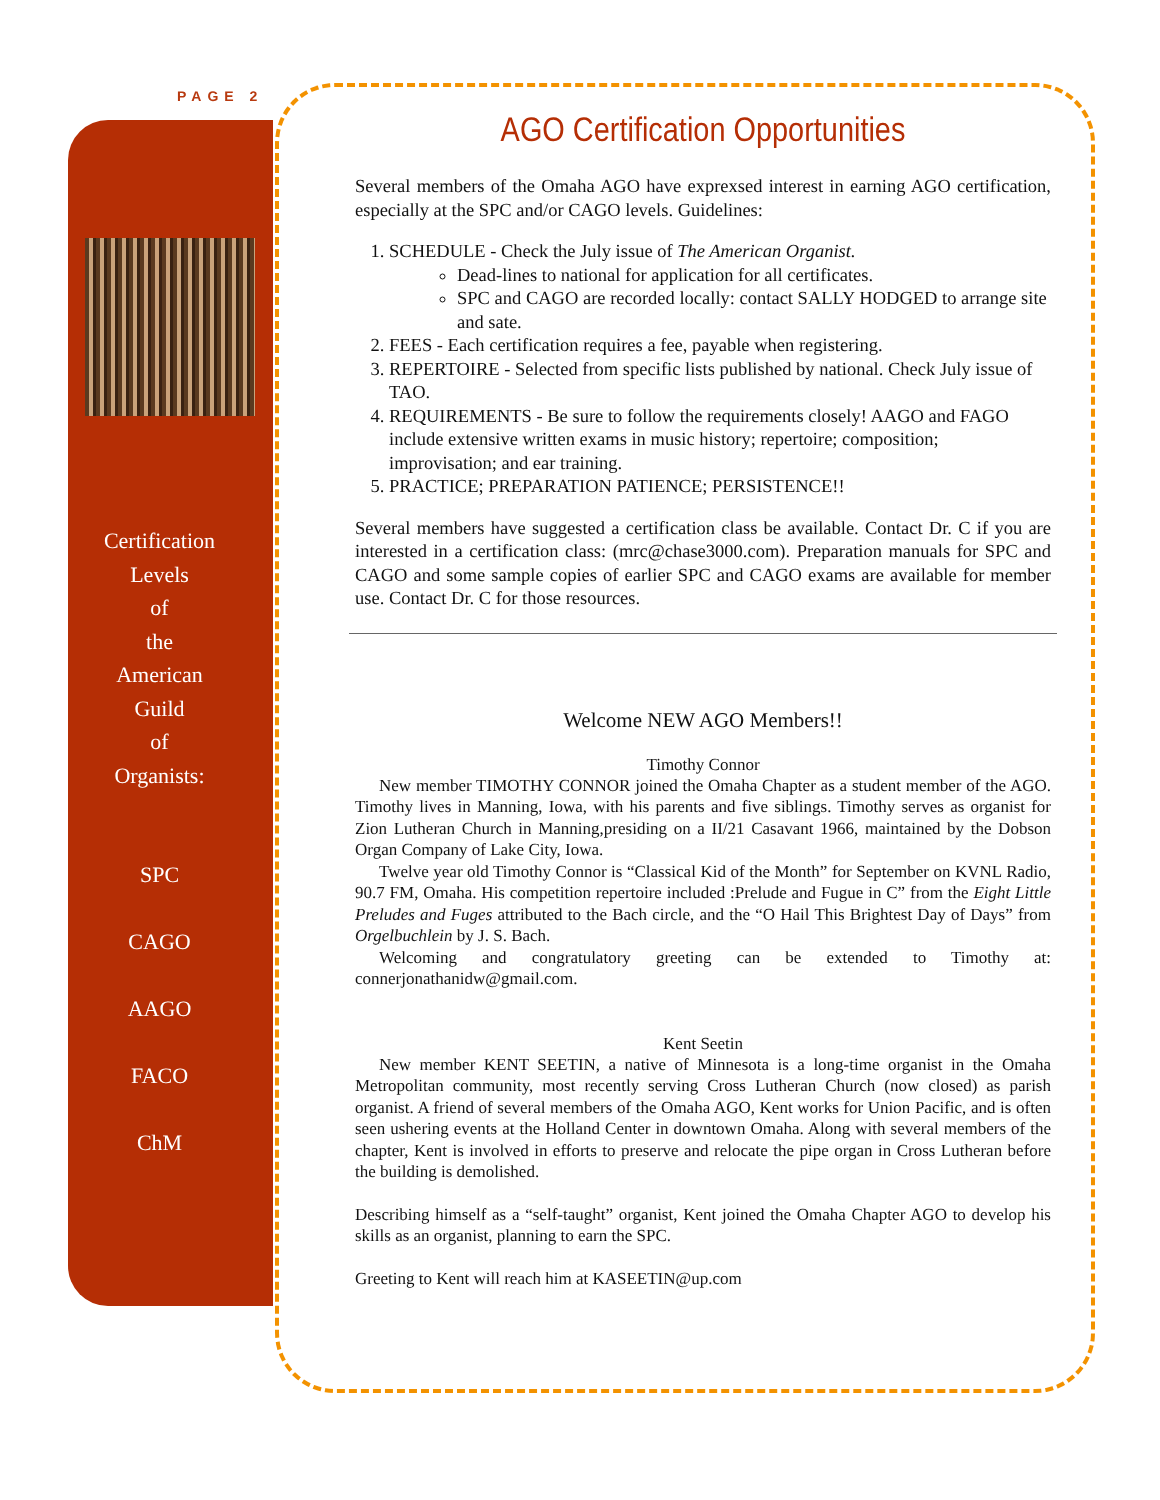PAGE 2
Certification
Levels
of
the
American
Guild
of
Organists:
SPC
CAGO
AAGO
FACO
ChM
AGO Certification Opportunities
Several members of the Omaha AGO have exprexsed interest in earning AGO certification, especially at the SPC and/or CAGO levels. Guidelines:
1. SCHEDULE - Check the July issue of The American Organist.
Dead-lines to national for application for all certificates.
SPC and CAGO are recorded locally: contact SALLY HODGED to arrange site and sate.
2. FEES - Each certification requires a fee, payable when registering.
3. REPERTOIRE - Selected from specific lists published by national. Check July issue of TAO.
4. REQUIREMENTS - Be sure to follow the requirements closely! AAGO and FAGO include extensive written exams in music history; repertoire; composition; improvisation; and ear training.
5. PRACTICE; PREPARATION PATIENCE; PERSISTENCE!!
Several members have suggested a certification class be available. Contact Dr. C if you are interested in a certification class: (mrc@chase3000.com). Preparation manuals for SPC and CAGO and some sample copies of earlier SPC and CAGO exams are available for member use. Contact Dr. C for those resources.
Welcome NEW AGO Members!!
Timothy Connor
New member TIMOTHY CONNOR joined the Omaha Chapter as a student member of the AGO. Timothy lives in Manning, Iowa, with his parents and five siblings. Timothy serves as organist for Zion Lutheran Church in Manning,presiding on a II/21 Casavant 1966, maintained by the Dobson Organ Company of Lake City, Iowa.
Twelve year old Timothy Connor is “Classical Kid of the Month” for September on KVNL Radio, 90.7 FM, Omaha. His competition repertoire included :Prelude and Fugue in C” from the Eight Little Preludes and Fuges attributed to the Bach circle, and the “O Hail This Brightest Day of Days” from Orgelbuchlein by J. S. Bach.
Welcoming and congratulatory greeting can be extended to Timothy at: connerjonathanidw@gmail.com.
Kent Seetin
New member KENT SEETIN, a native of Minnesota is a long-time organist in the Omaha Metropolitan community, most recently serving Cross Lutheran Church (now closed) as parish organist. A friend of several members of the Omaha AGO, Kent works for Union Pacific, and is often seen ushering events at the Holland Center in downtown Omaha. Along with several members of the chapter, Kent is involved in efforts to preserve and relocate the pipe organ in Cross Lutheran before the building is demolished.
Describing himself as a “self-taught” organist, Kent joined the Omaha Chapter AGO to develop his skills as an organist, planning to earn the SPC.
Greeting to Kent will reach him at KASEETIN@up.com